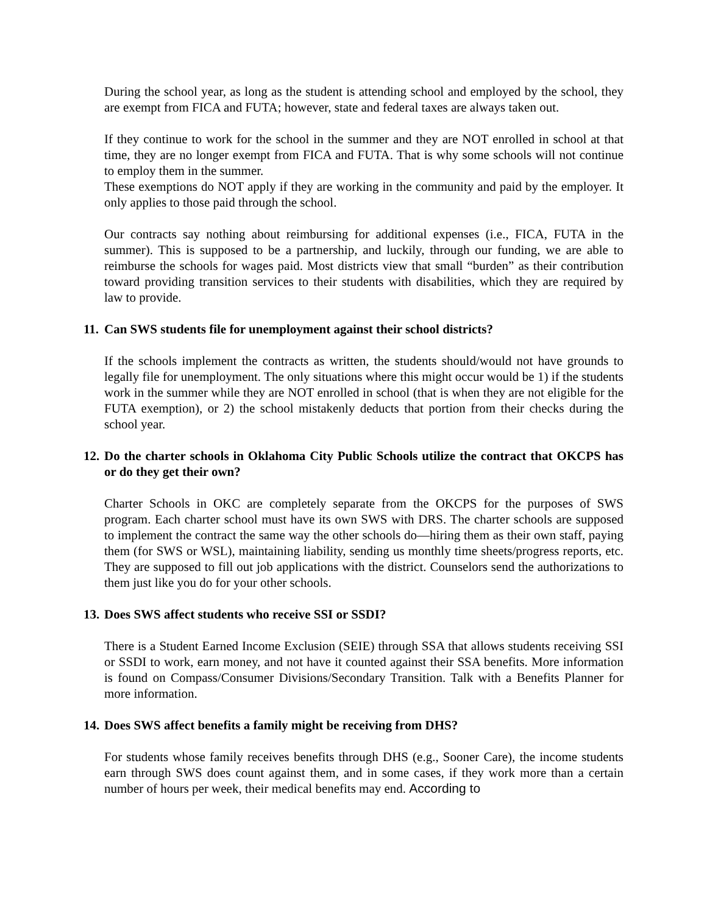During the school year, as long as the student is attending school and employed by the school, they are exempt from FICA and FUTA; however, state and federal taxes are always taken out.
If they continue to work for the school in the summer and they are NOT enrolled in school at that time, they are no longer exempt from FICA and FUTA. That is why some schools will not continue to employ them in the summer.
These exemptions do NOT apply if they are working in the community and paid by the employer. It only applies to those paid through the school.
Our contracts say nothing about reimbursing for additional expenses (i.e., FICA, FUTA in the summer). This is supposed to be a partnership, and luckily, through our funding, we are able to reimburse the schools for wages paid. Most districts view that small “burden” as their contribution toward providing transition services to their students with disabilities, which they are required by law to provide.
11. Can SWS students file for unemployment against their school districts?
If the schools implement the contracts as written, the students should/would not have grounds to legally file for unemployment. The only situations where this might occur would be 1) if the students work in the summer while they are NOT enrolled in school (that is when they are not eligible for the FUTA exemption), or 2) the school mistakenly deducts that portion from their checks during the school year.
12. Do the charter schools in Oklahoma City Public Schools utilize the contract that OKCPS has or do they get their own?
Charter Schools in OKC are completely separate from the OKCPS for the purposes of SWS program. Each charter school must have its own SWS with DRS. The charter schools are supposed to implement the contract the same way the other schools do—hiring them as their own staff, paying them (for SWS or WSL), maintaining liability, sending us monthly time sheets/progress reports, etc. They are supposed to fill out job applications with the district. Counselors send the authorizations to them just like you do for your other schools.
13. Does SWS affect students who receive SSI or SSDI?
There is a Student Earned Income Exclusion (SEIE) through SSA that allows students receiving SSI or SSDI to work, earn money, and not have it counted against their SSA benefits. More information is found on Compass/Consumer Divisions/Secondary Transition. Talk with a Benefits Planner for more information.
14. Does SWS affect benefits a family might be receiving from DHS?
For students whose family receives benefits through DHS (e.g., Sooner Care), the income students earn through SWS does count against them, and in some cases, if they work more than a certain number of hours per week, their medical benefits may end. According to